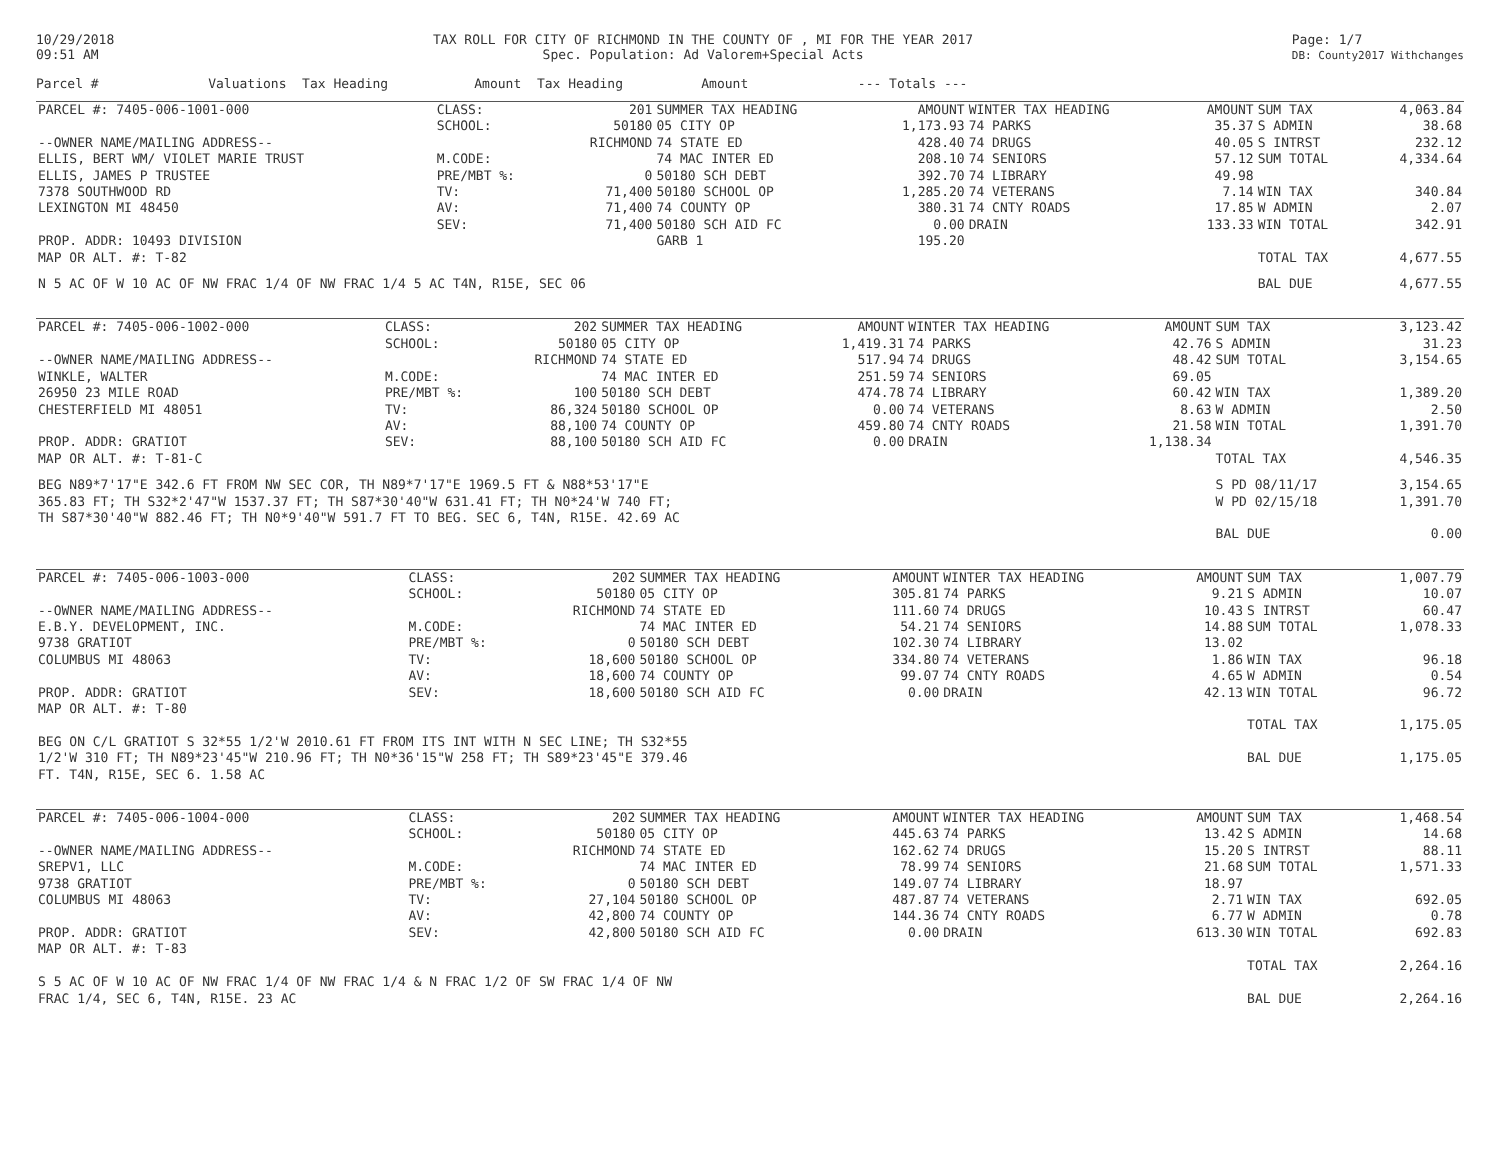10/29/2018
09:51 AM
TAX ROLL FOR CITY OF RICHMOND IN THE COUNTY OF , MI FOR THE YEAR 2017
Spec. Population: Ad Valorem+Special Acts
Page: 1/7
DB: County2017 Withchanges
Parcel # Valuations Tax Heading Amount Tax Heading Amount --- Totals ---
| PARCEL #: 7405-006-1001-000 | CLASS: | 201 | SUMMER TAX HEADING | AMOUNT | WINTER TAX HEADING | AMOUNT | SUM TAX | 4,063.84 |
| | SCHOOL: | 50180 | 05 CITY OP | 1,173.93 | 74 PARKS | 35.37 | S ADMIN | 38.68 |
| --OWNER NAME/MAILING ADDRESS-- | | RICHMOND | 74 STATE ED | 428.40 | 74 DRUGS | 40.05 | S INTRST | 232.12 |
| ELLIS, BERT WM/ VIOLET MARIE TRUST | M.CODE: | | 74 MAC INTER ED | 208.10 | 74 SENIORS | 57.12 | SUM TOTAL | 4,334.64 |
| ELLIS, JAMES P TRUSTEE | PRE/MBT %: | 0 | 50180 SCH DEBT | 392.70 | 74 LIBRARY | 49.98 | | |
| 7378 SOUTHWOOD RD | TV: | 71,400 | 50180 SCHOOL OP | 1,285.20 | 74 VETERANS | 7.14 | WIN TAX | 340.84 |
| LEXINGTON MI 48450 | AV: | 71,400 | 74 COUNTY OP | 380.31 | 74 CNTY ROADS | 17.85 | W ADMIN | 2.07 |
| | SEV: | 71,400 | 50180 SCH AID FC | 0.00 | DRAIN | 133.33 | WIN TOTAL | 342.91 |
| PROP. ADDR: 10493 DIVISION | | | GARB 1 | 195.20 | | | | |
| MAP OR ALT. #: T-82 | | | | | | | TOTAL TAX | 4,677.55 |
| N 5 AC OF W 10 AC OF NW FRAC 1/4 OF NW FRAC 1/4 5 AC T4N, R15E, SEC 06 | | | | | | | BAL DUE | 4,677.55 |
| PARCEL #: 7405-006-1002-000 | CLASS: | 202 | SUMMER TAX HEADING | AMOUNT | WINTER TAX HEADING | AMOUNT | SUM TAX | 3,123.42 |
| | SCHOOL: | 50180 | 05 CITY OP | 1,419.31 | 74 PARKS | 42.76 | S ADMIN | 31.23 |
| --OWNER NAME/MAILING ADDRESS-- | | RICHMOND | 74 STATE ED | 517.94 | 74 DRUGS | 48.42 | SUM TOTAL | 3,154.65 |
| WINKLE, WALTER | M.CODE: | | 74 MAC INTER ED | 251.59 | 74 SENIORS | 69.05 | | |
| 26950 23 MILE ROAD | PRE/MBT %: | 100 | 50180 SCH DEBT | 474.78 | 74 LIBRARY | 60.42 | WIN TAX | 1,389.20 |
| CHESTERFIELD MI 48051 | TV: | 86,324 | 50180 SCHOOL OP | 0.00 | 74 VETERANS | 8.63 | W ADMIN | 2.50 |
| | AV: | 88,100 | 74 COUNTY OP | 459.80 | 74 CNTY ROADS | 21.58 | WIN TOTAL | 1,391.70 |
| PROP. ADDR: GRATIOT | SEV: | 88,100 | 50180 SCH AID FC | 0.00 | DRAIN | 1,138.34 | | |
| MAP OR ALT. #: T-81-C | | | | | | | TOTAL TAX | 4,546.35 |
| BEG N89*7'17"E 342.6 FT FROM NW SEC COR, TH N89*7'17"E 1969.5 FT & N88*53'17"E | | | | | | | S PD 08/11/17 | 3,154.65 |
| 365.83 FT; TH S32*2'47"W 1537.37 FT; TH S87*30'40"W 631.41 FT; TH N0*24'W 740 FT; | | | | | | | W PD 02/15/18 | 1,391.70 |
| TH S87*30'40"W 882.46 FT; TH N0*9'40"W 591.7 FT TO BEG. SEC 6, T4N, R15E. 42.69 AC | | | | | | | | |
| | | | | | | | BAL DUE | 0.00 |
| PARCEL #: 7405-006-1003-000 | CLASS: | 202 | SUMMER TAX HEADING | AMOUNT | WINTER TAX HEADING | AMOUNT | SUM TAX | 1,007.79 |
| | SCHOOL: | 50180 | 05 CITY OP | 305.81 | 74 PARKS | 9.21 | S ADMIN | 10.07 |
| --OWNER NAME/MAILING ADDRESS-- | | RICHMOND | 74 STATE ED | 111.60 | 74 DRUGS | 10.43 | S INTRST | 60.47 |
| E.B.Y. DEVELOPMENT, INC. | M.CODE: | | 74 MAC INTER ED | 54.21 | 74 SENIORS | 14.88 | SUM TOTAL | 1,078.33 |
| 9738 GRATIOT | PRE/MBT %: | 0 | 50180 SCH DEBT | 102.30 | 74 LIBRARY | 13.02 | | |
| COLUMBUS MI 48063 | TV: | 18,600 | 50180 SCHOOL OP | 334.80 | 74 VETERANS | 1.86 | WIN TAX | 96.18 |
| | AV: | 18,600 | 74 COUNTY OP | 99.07 | 74 CNTY ROADS | 4.65 | W ADMIN | 0.54 |
| PROP. ADDR: GRATIOT | SEV: | 18,600 | 50180 SCH AID FC | 0.00 | DRAIN | 42.13 | WIN TOTAL | 96.72 |
| MAP OR ALT. #: T-80 | | | | | | | | |
| | | | | | | | TOTAL TAX | 1,175.05 |
| BEG ON C/L GRATIOT S 32*55 1/2'W 2010.61 FT FROM ITS INT WITH N SEC LINE; TH S32*55 | | | | | | | | |
| 1/2'W 310 FT; TH N89*23'45"W 210.96 FT; TH N0*36'15"W 258 FT; TH S89*23'45"E 379.46 | | | | | | | BAL DUE | 1,175.05 |
| FT. T4N, R15E, SEC 6. 1.58 AC | | | | | | | | |
| PARCEL #: 7405-006-1004-000 | CLASS: | 202 | SUMMER TAX HEADING | AMOUNT | WINTER TAX HEADING | AMOUNT | SUM TAX | 1,468.54 |
| | SCHOOL: | 50180 | 05 CITY OP | 445.63 | 74 PARKS | 13.42 | S ADMIN | 14.68 |
| --OWNER NAME/MAILING ADDRESS-- | | RICHMOND | 74 STATE ED | 162.62 | 74 DRUGS | 15.20 | S INTRST | 88.11 |
| SREPV1, LLC | M.CODE: | | 74 MAC INTER ED | 78.99 | 74 SENIORS | 21.68 | SUM TOTAL | 1,571.33 |
| 9738 GRATIOT | PRE/MBT %: | 0 | 50180 SCH DEBT | 149.07 | 74 LIBRARY | 18.97 | | |
| COLUMBUS MI 48063 | TV: | 27,104 | 50180 SCHOOL OP | 487.87 | 74 VETERANS | 2.71 | WIN TAX | 692.05 |
| | AV: | 42,800 | 74 COUNTY OP | 144.36 | 74 CNTY ROADS | 6.77 | W ADMIN | 0.78 |
| PROP. ADDR: GRATIOT | SEV: | 42,800 | 50180 SCH AID FC | 0.00 | DRAIN | 613.30 | WIN TOTAL | 692.83 |
| MAP OR ALT. #: T-83 | | | | | | | | |
| | | | | | | | TOTAL TAX | 2,264.16 |
| S 5 AC OF W 10 AC OF NW FRAC 1/4 OF NW FRAC 1/4 & N FRAC 1/2 OF SW FRAC 1/4 OF NW | | | | | | | | |
| FRAC 1/4, SEC 6, T4N, R15E. 23 AC | | | | | | | BAL DUE | 2,264.16 |